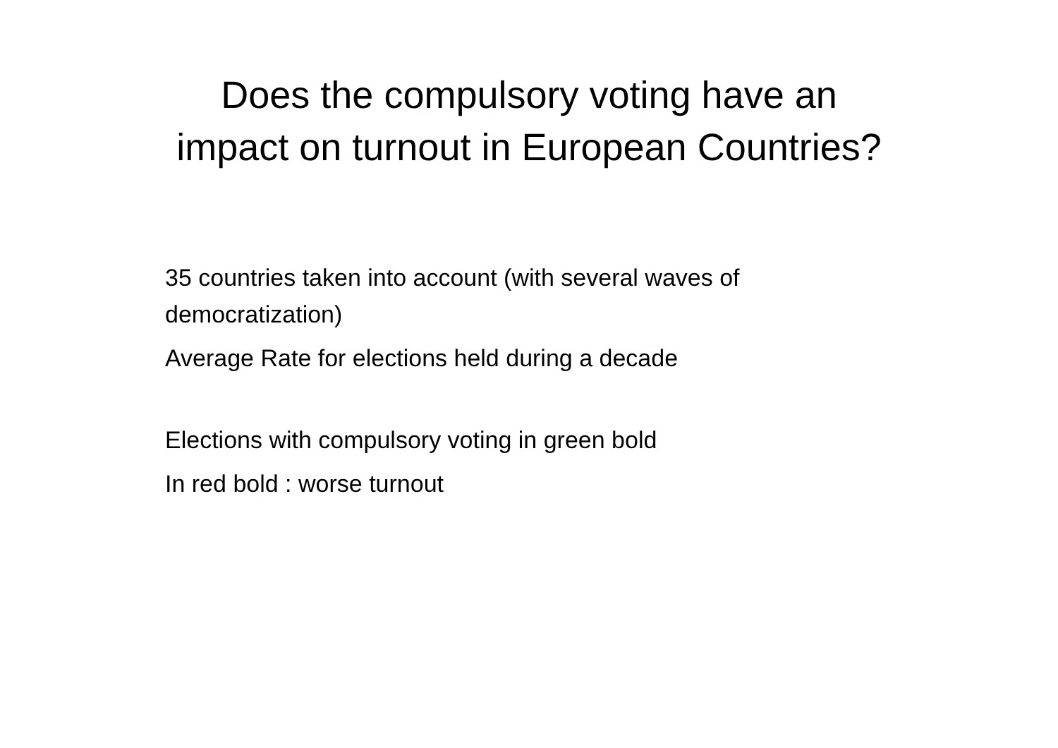Does the compulsory voting have an
impact on turnout in European Countries?
35 countries taken into account (with several waves of democratization)
Average Rate for elections held during a decade
Elections with compulsory voting in green bold
In red bold : worse turnout